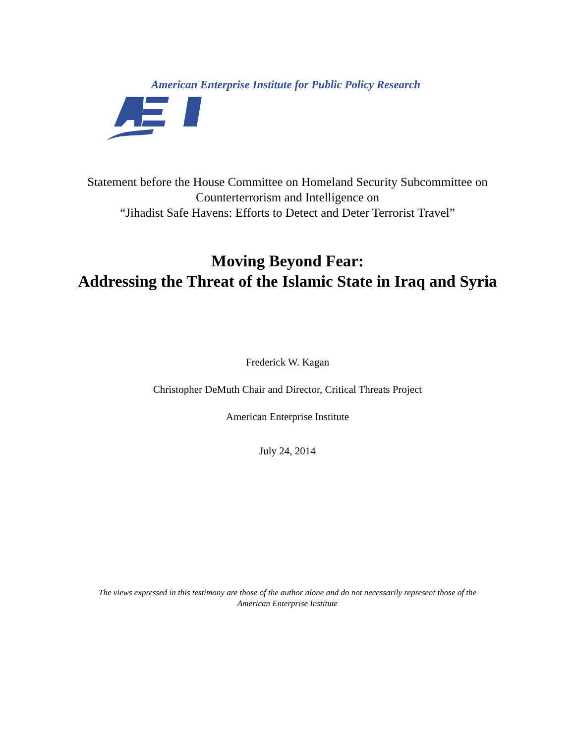American Enterprise Institute for Public Policy Research
Statement before the House Committee on Homeland Security Subcommittee on
Counterterrorism and Intelligence on
“Jihadist Safe Havens: Efforts to Detect and Deter Terrorist Travel”
Moving Beyond Fear:
Addressing the Threat of the Islamic State in Iraq and Syria
Frederick W. Kagan
Christopher DeMuth Chair and Director, Critical Threats Project
American Enterprise Institute
July 24, 2014
The views expressed in this testimony are those of the author alone and do not necessarily represent those of the
American Enterprise Institute